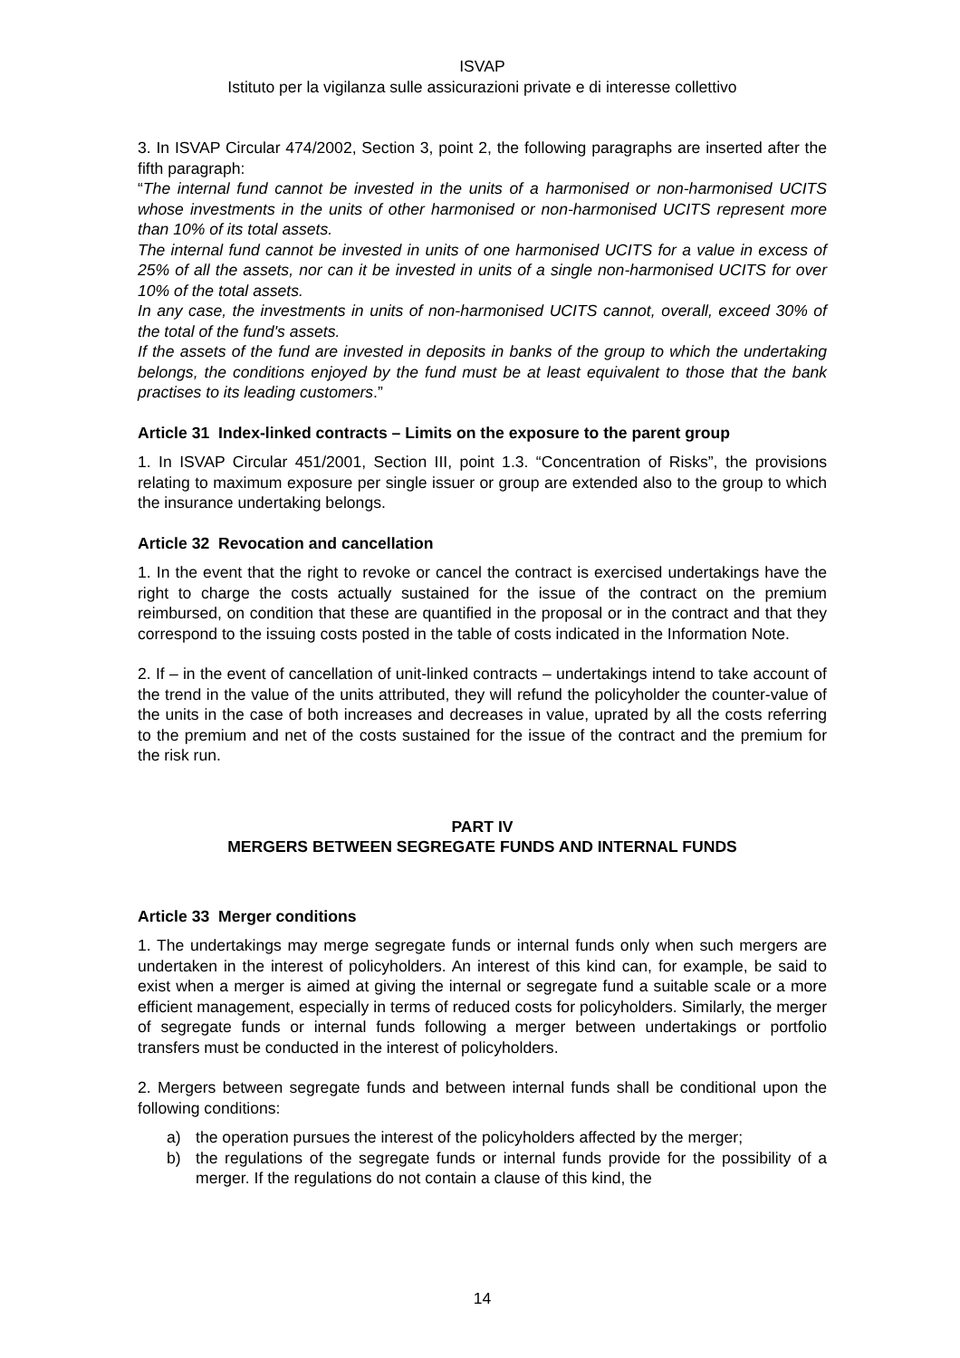ISVAP
Istituto per la vigilanza sulle assicurazioni private e di interesse collettivo
3. In ISVAP Circular 474/2002, Section 3, point 2, the following paragraphs are inserted after the fifth paragraph:
“The internal fund cannot be invested in the units of a harmonised or non-harmonised UCITS whose investments in the units of other harmonised or non-harmonised UCITS represent more than 10% of its total assets.
The internal fund cannot be invested in units of one harmonised UCITS for a value in excess of 25% of all the assets, nor can it be invested in units of a single non-harmonised UCITS for over 10% of the total assets.
In any case, the investments in units of non-harmonised UCITS cannot, overall, exceed 30% of the total of the fund's assets.
If the assets of the fund are invested in deposits in banks of the group to which the undertaking belongs, the conditions enjoyed by the fund must be at least equivalent to those that the bank practises to its leading customers.”
Article 31 Index-linked contracts – Limits on the exposure to the parent group
1. In ISVAP Circular 451/2001, Section III, point 1.3. “Concentration of Risks”, the provisions relating to maximum exposure per single issuer or group are extended also to the group to which the insurance undertaking belongs.
Article 32 Revocation and cancellation
1. In the event that the right to revoke or cancel the contract is exercised undertakings have the right to charge the costs actually sustained for the issue of the contract on the premium reimbursed, on condition that these are quantified in the proposal or in the contract and that they correspond to the issuing costs posted in the table of costs indicated in the Information Note.
2. If – in the event of cancellation of unit-linked contracts – undertakings intend to take account of the trend in the value of the units attributed, they will refund the policyholder the counter-value of the units in the case of both increases and decreases in value, uprated by all the costs referring to the premium and net of the costs sustained for the issue of the contract and the premium for the risk run.
PART IV
MERGERS BETWEEN SEGREGATE FUNDS AND INTERNAL FUNDS
Article 33 Merger conditions
1. The undertakings may merge segregate funds or internal funds only when such mergers are undertaken in the interest of policyholders. An interest of this kind can, for example, be said to exist when a merger is aimed at giving the internal or segregate fund a suitable scale or a more efficient management, especially in terms of reduced costs for policyholders. Similarly, the merger of segregate funds or internal funds following a merger between undertakings or portfolio transfers must be conducted in the interest of policyholders.
2. Mergers between segregate funds and between internal funds shall be conditional upon the following conditions:
a) the operation pursues the interest of the policyholders affected by the merger;
b) the regulations of the segregate funds or internal funds provide for the possibility of a merger. If the regulations do not contain a clause of this kind, the
14